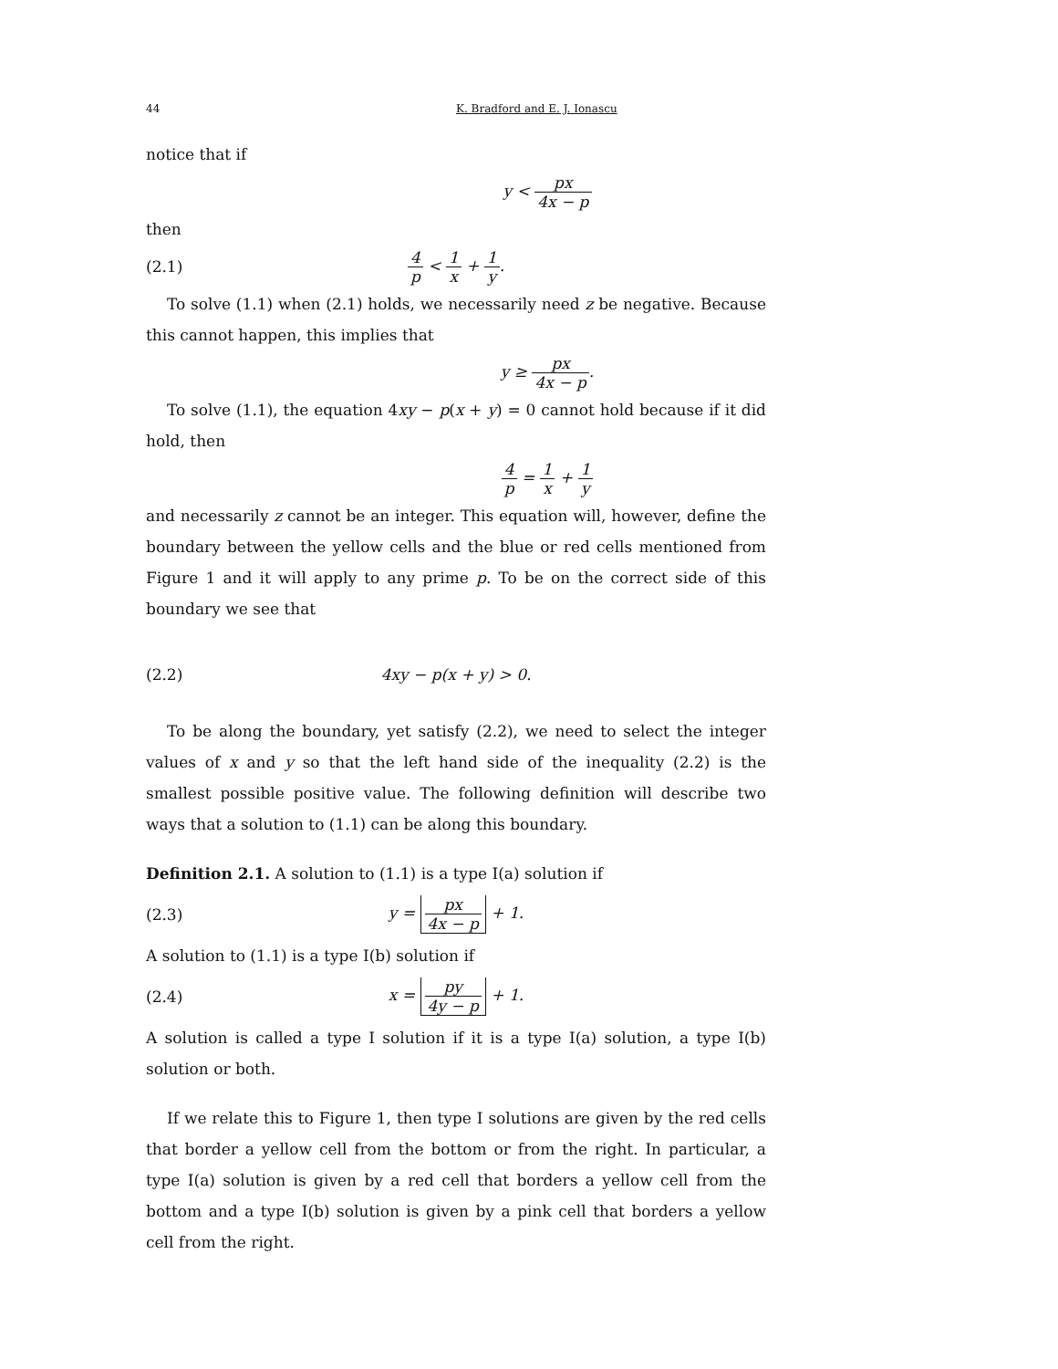44 K. Bradford and E. J. Ionascu
notice that if
y < px 4x − p
then
(2.1) 4 p < 1 x + 1 y.
To solve (1.1) when (2.1) holds, we necessarily need z be negative. Because this cannot happen, this implies that
y ≥ px 4x − p.
To solve (1.1), the equation 4xy − p(x + y) = 0 cannot hold because if it did hold, then
4 p = 1 x + 1 y
and necessarily z cannot be an integer. This equation will, however, define the boundary between the yellow cells and the blue or red cells mentioned from Figure 1 and it will apply to any prime p. To be on the correct side of this boundary we see that
(2.2) 4xy − p(x + y) > 0.
To be along the boundary, yet satisfy (2.2), we need to select the integer values of x and y so that the left hand side of the inequality (2.2) is the smallest possible positive value. The following definition will describe two ways that a solution to (1.1) can be along this boundary.
Definition 2.1. A solution to (1.1) is a type I(a) solution if
(2.3) y = px 4x − p + 1.
A solution to (1.1) is a type I(b) solution if
(2.4) x = py 4y − p + 1.
A solution is called a type I solution if it is a type I(a) solution, a type I(b) solution or both.
If we relate this to Figure 1, then type I solutions are given by the red cells that border a yellow cell from the bottom or from the right. In particular, a type I(a) solution is given by a red cell that borders a yellow cell from the bottom and a type I(b) solution is given by a pink cell that borders a yellow cell from the right.